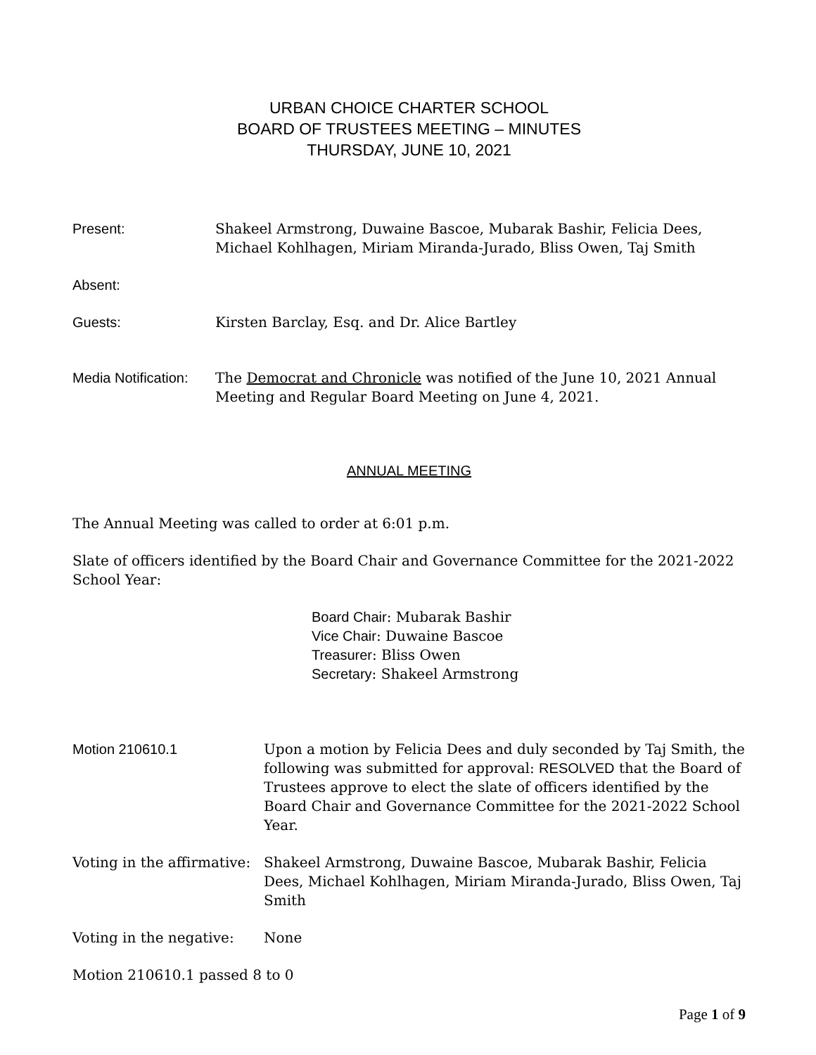URBAN CHOICE CHARTER SCHOOL
BOARD OF TRUSTEES MEETING – MINUTES
THURSDAY, JUNE 10, 2021
Present: Shakeel Armstrong, Duwaine Bascoe, Mubarak Bashir, Felicia Dees, Michael Kohlhagen, Miriam Miranda-Jurado, Bliss Owen, Taj Smith
Absent:
Guests: Kirsten Barclay, Esq. and Dr. Alice Bartley
Media Notification:
The Democrat and Chronicle was notified of the June 10, 2021 Annual Meeting and Regular Board Meeting on June 4, 2021.
ANNUAL MEETING
The Annual Meeting was called to order at 6:01 p.m.
Slate of officers identified by the Board Chair and Governance Committee for the 2021-2022 School Year:
Board Chair: Mubarak Bashir
Vice Chair: Duwaine Bascoe
Treasurer: Bliss Owen
Secretary: Shakeel Armstrong
Motion 210610.1 Upon a motion by Felicia Dees and duly seconded by Taj Smith, the following was submitted for approval: RESOLVED that the Board of Trustees approve to elect the slate of officers identified by the Board Chair and Governance Committee for the 2021-2022 School Year.
Voting in the affirmative:
Shakeel Armstrong, Duwaine Bascoe, Mubarak Bashir, Felicia Dees, Michael Kohlhagen, Miriam Miranda-Jurado, Bliss Owen, Taj Smith
Voting in the negative:
None
Motion 210610.1 passed 8 to 0
Page 1 of 9